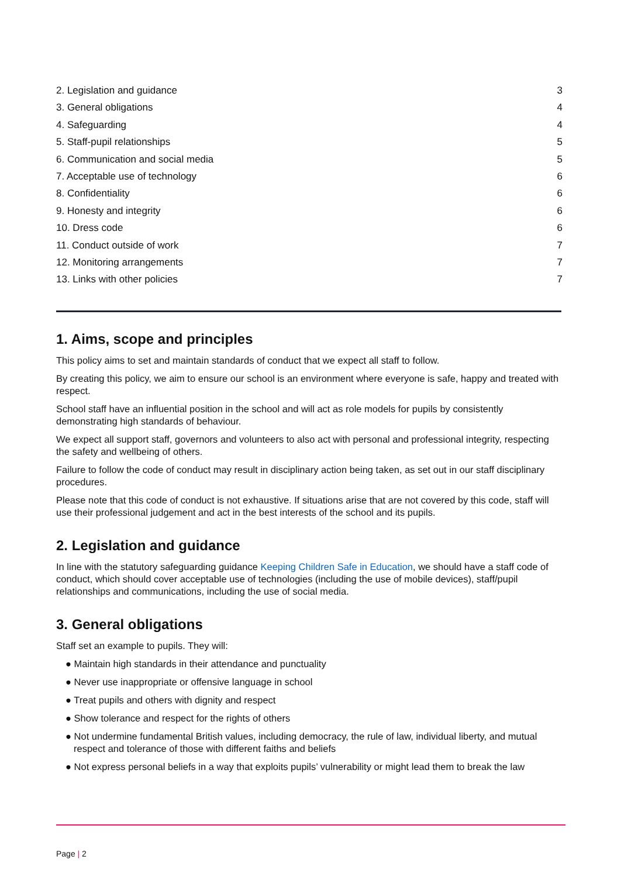2. Legislation and guidance 3
3. General obligations 4
4. Safeguarding 4
5. Staff-pupil relationships 5
6. Communication and social media 5
7. Acceptable use of technology 6
8. Confidentiality 6
9. Honesty and integrity 6
10. Dress code 6
11. Conduct outside of work 7
12. Monitoring arrangements 7
13. Links with other policies 7
1. Aims, scope and principles
This policy aims to set and maintain standards of conduct that we expect all staff to follow.
By creating this policy, we aim to ensure our school is an environment where everyone is safe, happy and treated with respect.
School staff have an influential position in the school and will act as role models for pupils by consistently demonstrating high standards of behaviour.
We expect all support staff, governors and volunteers to also act with personal and professional integrity, respecting the safety and wellbeing of others.
Failure to follow the code of conduct may result in disciplinary action being taken, as set out in our staff disciplinary procedures.
Please note that this code of conduct is not exhaustive. If situations arise that are not covered by this code, staff will use their professional judgement and act in the best interests of the school and its pupils.
2. Legislation and guidance
In line with the statutory safeguarding guidance Keeping Children Safe in Education, we should have a staff code of conduct, which should cover acceptable use of technologies (including the use of mobile devices), staff/pupil relationships and communications, including the use of social media.
3. General obligations
Staff set an example to pupils. They will:
● Maintain high standards in their attendance and punctuality
● Never use inappropriate or offensive language in school
● Treat pupils and others with dignity and respect
● Show tolerance and respect for the rights of others
● Not undermine fundamental British values, including democracy, the rule of law, individual liberty, and mutual respect and tolerance of those with different faiths and beliefs
● Not express personal beliefs in a way that exploits pupils’ vulnerability or might lead them to break the law
Page | 2